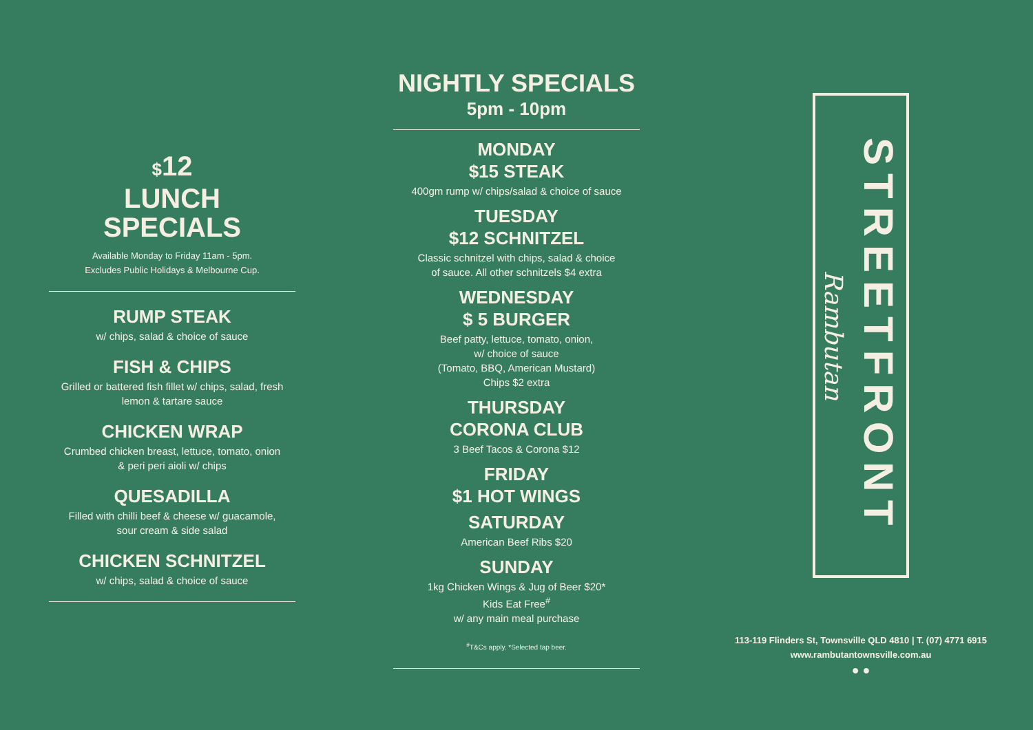$12
LUNCH
SPECIALS
Available Monday to Friday 11am - 5pm.
Excludes Public Holidays & Melbourne Cup.
RUMP STEAK
w/ chips, salad & choice of sauce
FISH & CHIPS
Grilled or battered fish fillet w/ chips, salad, fresh
lemon & tartare sauce
CHICKEN WRAP
Crumbed chicken breast, lettuce, tomato, onion
& peri peri aioli w/ chips
QUESADILLA
Filled with chilli beef & cheese w/ guacamole,
sour cream & side salad
CHICKEN SCHNITZEL
w/ chips, salad & choice of sauce
NIGHTLY SPECIALS
5pm - 10pm
MONDAY
$15 STEAK
400gm rump w/ chips/salad & choice of sauce
TUESDAY
$12 SCHNITZEL
Classic schnitzel with chips, salad & choice
of sauce. All other schnitzels $4 extra
WEDNESDAY
$ 5 BURGER
Beef patty, lettuce, tomato, onion,
w/ choice of sauce
(Tomato, BBQ, American Mustard)
Chips $2 extra
THURSDAY
CORONA CLUB
3 Beef Tacos & Corona $12
FRIDAY
$1 HOT WINGS
SATURDAY
American Beef Ribs $20
SUNDAY
1kg Chicken Wings & Jug of Beer $20*
Kids Eat Free<sup>#</sup>
w/ any main meal purchase
<sup>#</sup> T&Cs apply. *Selected tap beer.
Rambutan STREETFRONT
113-119 Flinders St, Townsville QLD 4810 | T. (07) 4771 6915
www.rambutantownsville.com.au
● ●